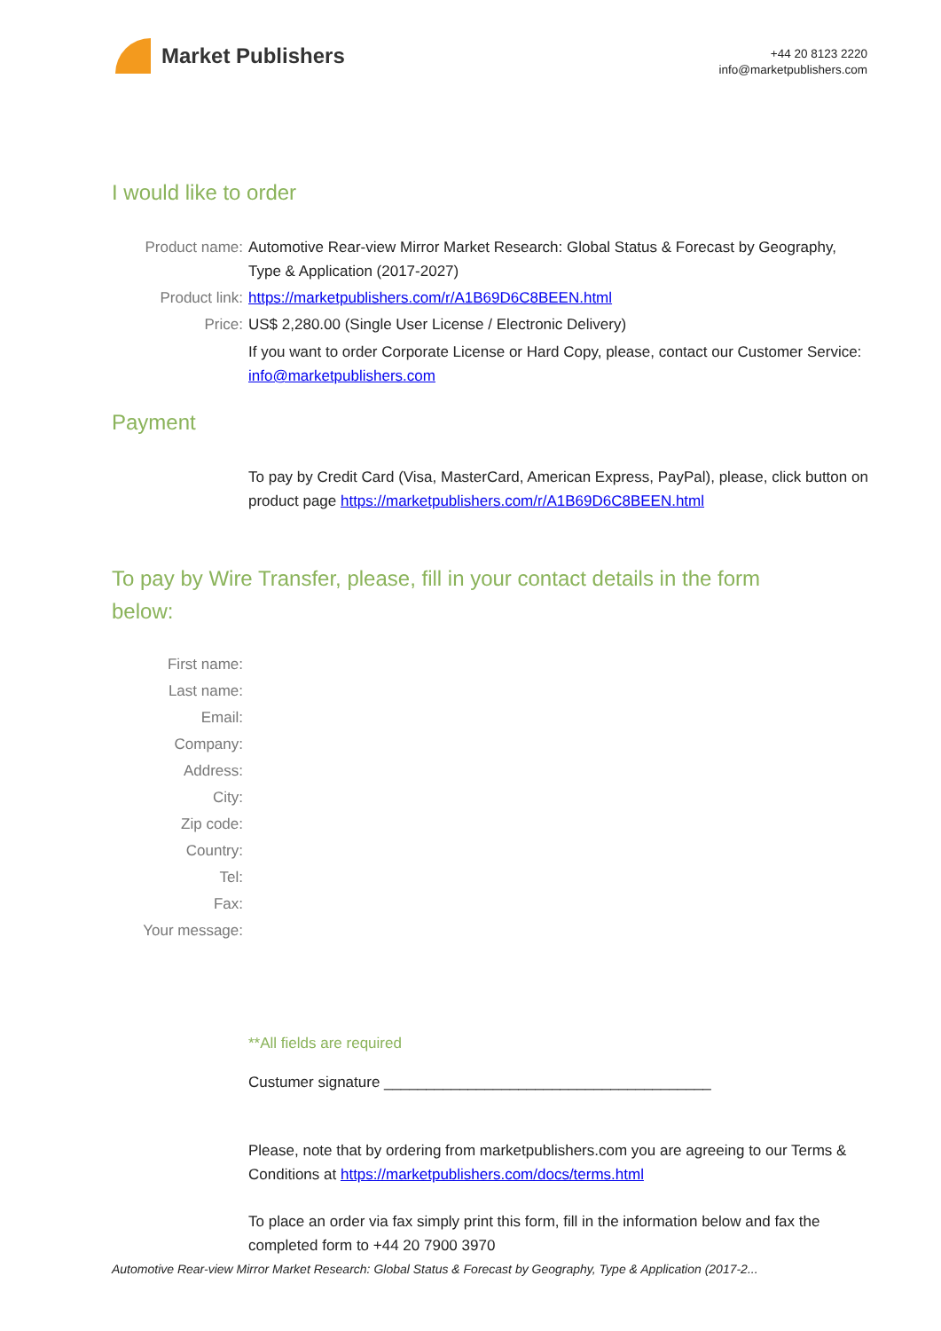Market Publishers
+44 20 8123 2220
info@marketpublishers.com
I would like to order
Product name: Automotive Rear-view Mirror Market Research: Global Status & Forecast by Geography, Type & Application (2017-2027)
Product link: https://marketpublishers.com/r/A1B69D6C8BEEN.html
Price: US$ 2,280.00 (Single User License / Electronic Delivery)
If you want to order Corporate License or Hard Copy, please, contact our Customer Service:
info@marketpublishers.com
Payment
To pay by Credit Card (Visa, MasterCard, American Express, PayPal), please, click button on product page https://marketpublishers.com/r/A1B69D6C8BEEN.html
To pay by Wire Transfer, please, fill in your contact details in the form below:
First name:
Last name:
Email:
Company:
Address:
City:
Zip code:
Country:
Tel:
Fax:
Your message:
**All fields are required
Custumer signature _______________________________________
Please, note that by ordering from marketpublishers.com you are agreeing to our Terms & Conditions at https://marketpublishers.com/docs/terms.html
To place an order via fax simply print this form, fill in the information below and fax the completed form to +44 20 7900 3970
Automotive Rear-view Mirror Market Research: Global Status & Forecast by Geography, Type & Application (2017-2...